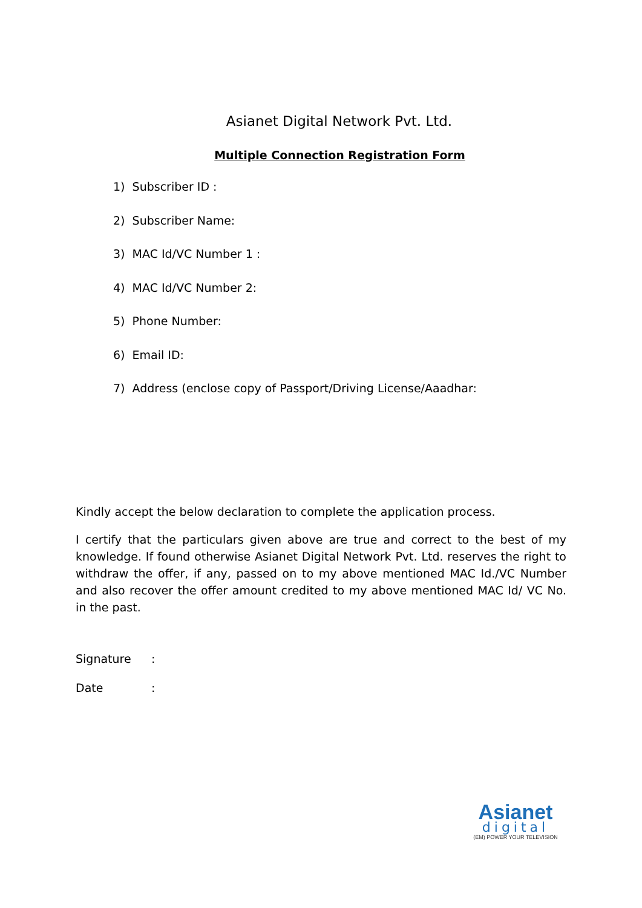Asianet Digital Network Pvt. Ltd.
Multiple Connection Registration Form
1) Subscriber ID :
2) Subscriber Name:
3) MAC Id/VC Number 1 :
4) MAC Id/VC Number 2:
5) Phone Number:
6) Email ID:
7) Address (enclose copy of Passport/Driving License/Aaadhar:
Kindly accept the below declaration to complete the application process.
I certify that the particulars given above are true and correct to the best of my knowledge. If found otherwise Asianet Digital Network Pvt. Ltd. reserves the right to withdraw the offer, if any, passed on to my above mentioned MAC Id./VC Number and also recover the offer amount credited to my above mentioned MAC Id/ VC No. in the past.
Signature:
Date:
Asianet
digital
(EM) POWER YOUR TELEVISION